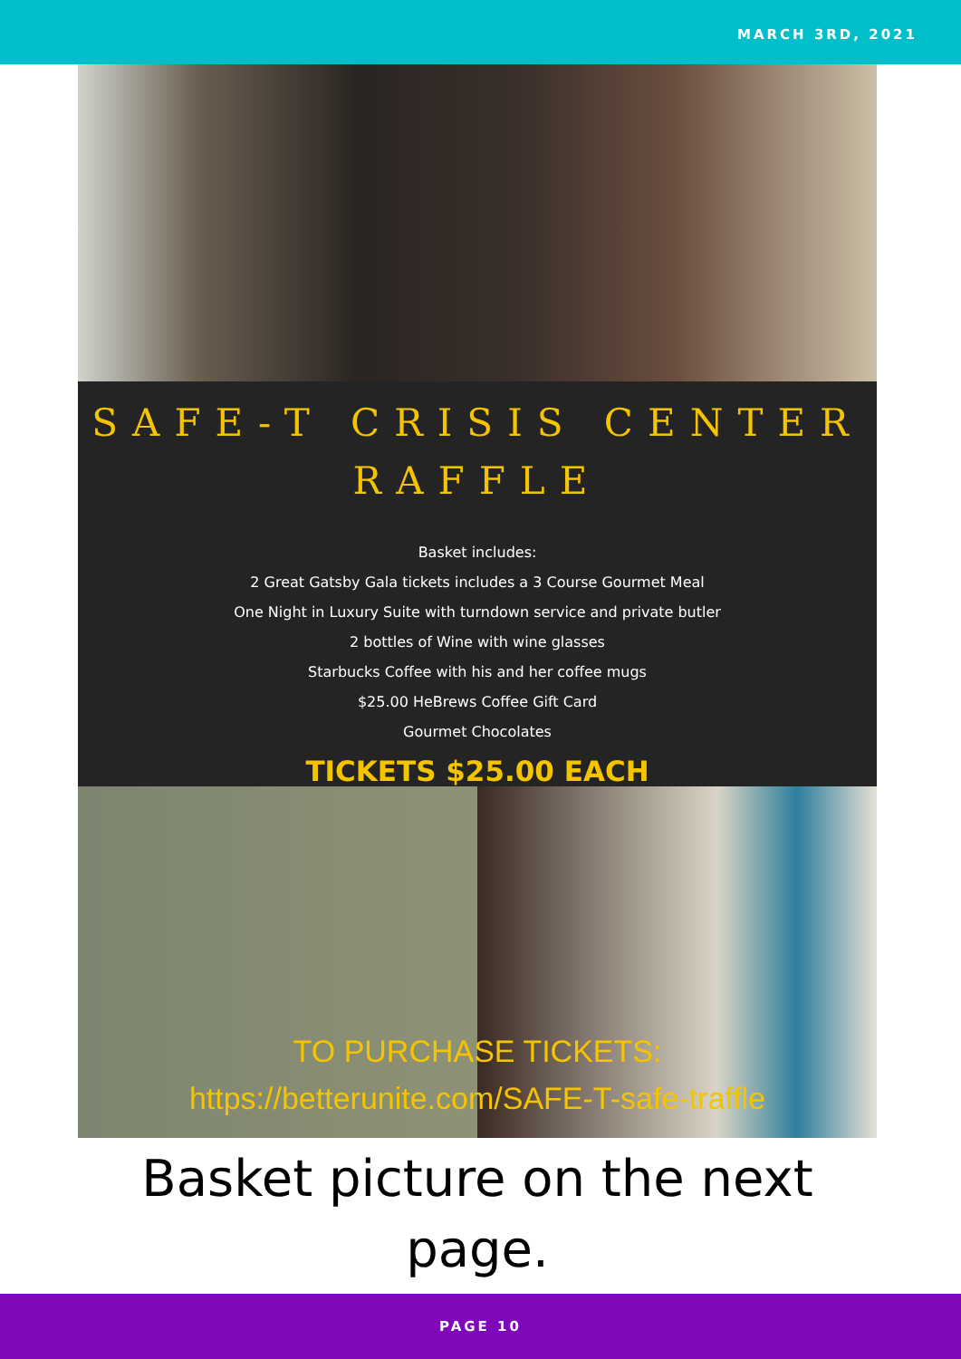MARCH 3RD, 2021
SAFE-T CRISIS CENTER RAFFLE
Basket includes:
2 Great Gatsby Gala tickets includes a 3 Course Gourmet Meal
One Night in Luxury Suite with turndown service and private butler
2 bottles of Wine with wine glasses
Starbucks Coffee with his and her coffee mugs
$25.00 HeBrews Coffee Gift Card
Gourmet Chocolates
TICKETS $25.00 EACH
TO PURCHASE TICKETS:
https://betterunite.com/SAFE-T-safe-traffle
Basket picture on the next page.
PAGE 10